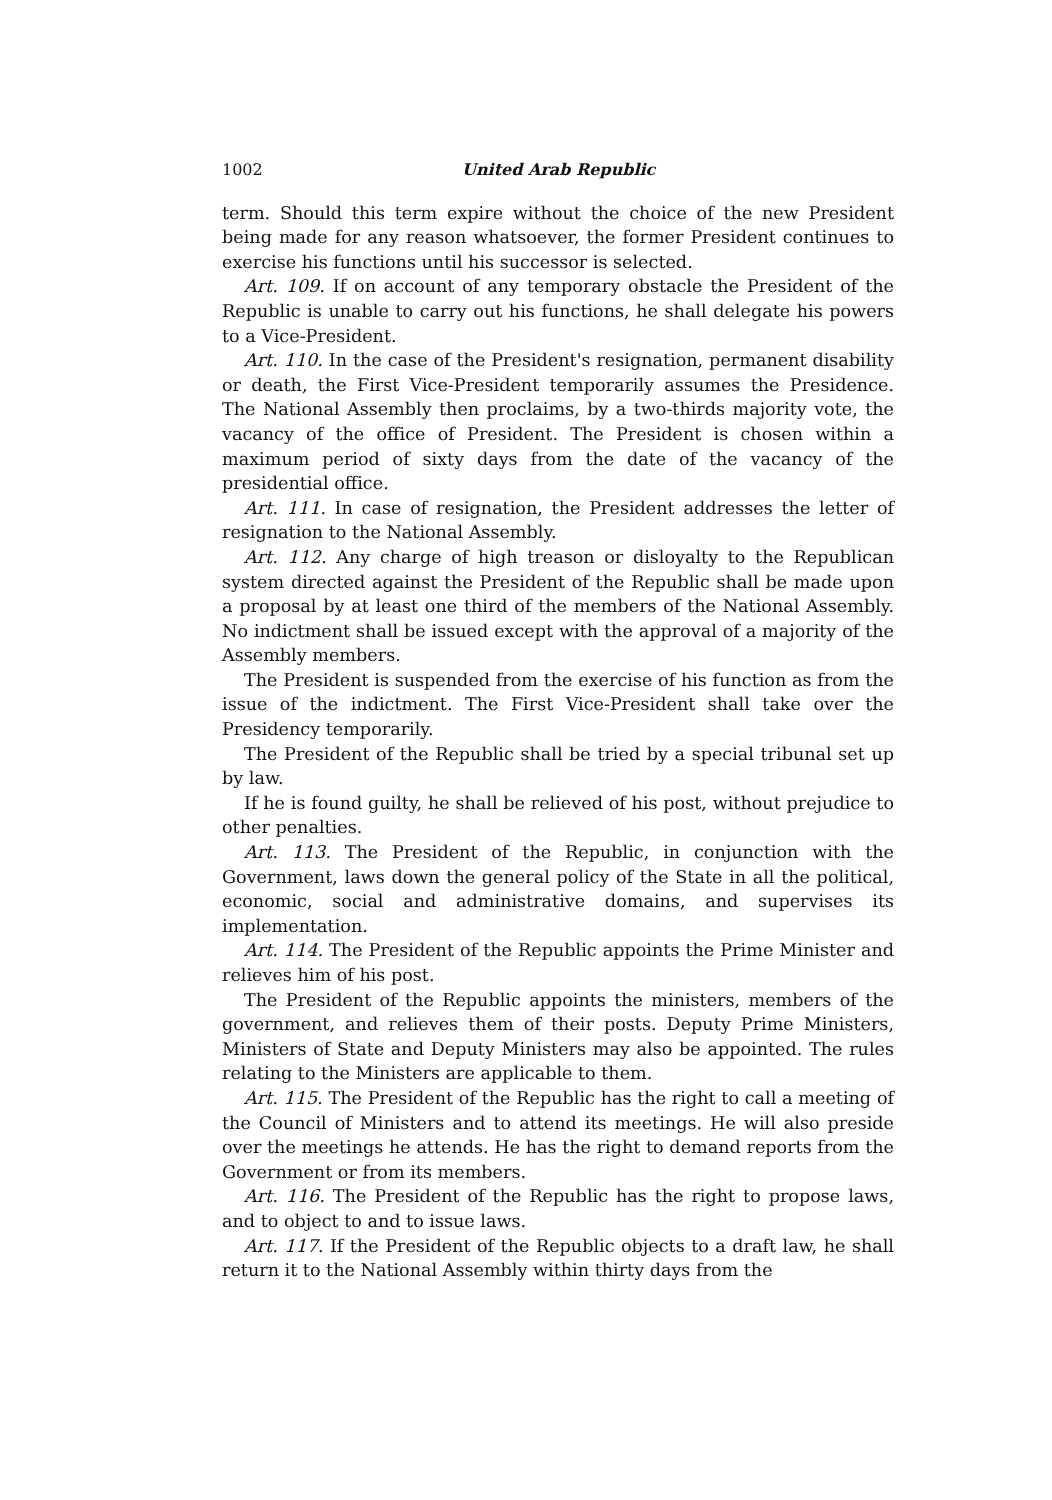1002 United Arab Republic
term. Should this term expire without the choice of the new President being made for any reason whatsoever, the former President continues to exercise his functions until his successor is selected.
Art. 109. If on account of any temporary obstacle the President of the Republic is unable to carry out his functions, he shall delegate his powers to a Vice-President.
Art. 110. In the case of the President's resignation, permanent disability or death, the First Vice-President temporarily assumes the Presidence. The National Assembly then proclaims, by a two-thirds majority vote, the vacancy of the office of President. The President is chosen within a maximum period of sixty days from the date of the vacancy of the presidential office.
Art. 111. In case of resignation, the President addresses the letter of resignation to the National Assembly.
Art. 112. Any charge of high treason or disloyalty to the Republican system directed against the President of the Republic shall be made upon a proposal by at least one third of the members of the National Assembly. No indictment shall be issued except with the approval of a majority of the Assembly members.
The President is suspended from the exercise of his function as from the issue of the indictment. The First Vice-President shall take over the Presidency temporarily.
The President of the Republic shall be tried by a special tribunal set up by law.
If he is found guilty, he shall be relieved of his post, without prejudice to other penalties.
Art. 113. The President of the Republic, in conjunction with the Government, laws down the general policy of the State in all the political, economic, social and administrative domains, and supervises its implementation.
Art. 114. The President of the Republic appoints the Prime Minister and relieves him of his post.
The President of the Republic appoints the ministers, members of the government, and relieves them of their posts. Deputy Prime Ministers, Ministers of State and Deputy Ministers may also be appointed. The rules relating to the Ministers are applicable to them.
Art. 115. The President of the Republic has the right to call a meeting of the Council of Ministers and to attend its meetings. He will also preside over the meetings he attends. He has the right to demand reports from the Government or from its members.
Art. 116. The President of the Republic has the right to propose laws, and to object to and to issue laws.
Art. 117. If the President of the Republic objects to a draft law, he shall return it to the National Assembly within thirty days from the